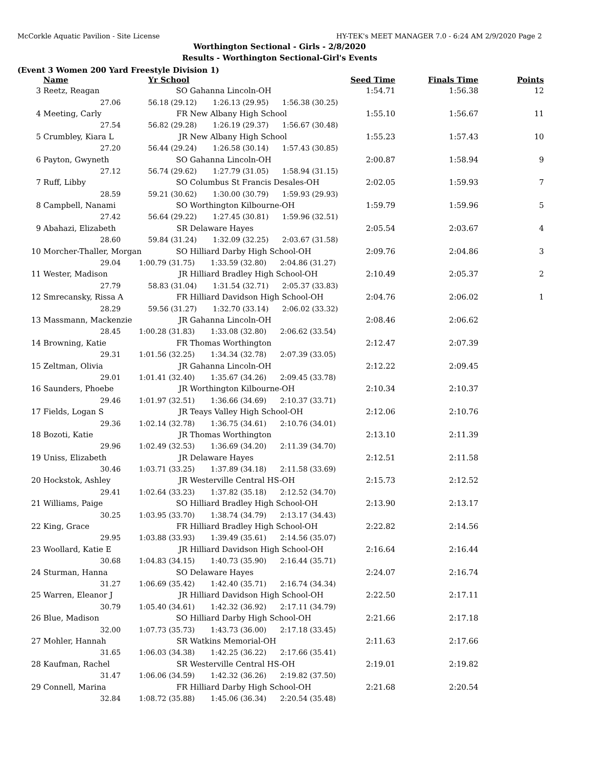McCorkle Aquatic Pavilion - Site License HY-TEK's MEET MANAGER 7.0 - 6:24 AM 2/9/2020 Page 2
Worthington Sectional - Girls - 2/8/2020
Results - Worthington Sectional-Girl's Events
(Event 3 Women 200 Yard Freestyle Division 1)
| | Name | Yr School | | Seed Time | Finals Time | Points |
| --- | --- | --- | --- | --- | --- | --- |
| 3 | Reetz, Reagan | SO | Gahanna Lincoln-OH | 1:54.71 | 1:56.38 | 12 |
| | 27.06 56.18 (29.12) 1:26.13 (29.95) 1:56.38 (30.25) | | | | | |
| 4 | Meeting, Carly | FR | New Albany High School | 1:55.10 | 1:56.67 | 11 |
| | 27.54 56.82 (29.28) 1:26.19 (29.37) 1:56.67 (30.48) | | | | | |
| 5 | Crumbley, Kiara L | JR | New Albany High School | 1:55.23 | 1:57.43 | 10 |
| | 27.20 56.44 (29.24) 1:26.58 (30.14) 1:57.43 (30.85) | | | | | |
| 6 | Payton, Gwyneth | SO | Gahanna Lincoln-OH | 2:00.87 | 1:58.94 | 9 |
| | 27.12 56.74 (29.62) 1:27.79 (31.05) 1:58.94 (31.15) | | | | | |
| 7 | Ruff, Libby | SO | Columbus St Francis Desales-OH | 2:02.05 | 1:59.93 | 7 |
| | 28.59 59.21 (30.62) 1:30.00 (30.79) 1:59.93 (29.93) | | | | | |
| 8 | Campbell, Nanami | SO | Worthington Kilbourne-OH | 1:59.79 | 1:59.96 | 5 |
| | 27.42 56.64 (29.22) 1:27.45 (30.81) 1:59.96 (32.51) | | | | | |
| 9 | Abahazi, Elizabeth | SR | Delaware Hayes | 2:05.54 | 2:03.67 | 4 |
| | 28.60 59.84 (31.24) 1:32.09 (32.25) 2:03.67 (31.58) | | | | | |
| 10 | Morcher-Thaller, Morgan | SO | Hilliard Darby High School-OH | 2:09.76 | 2:04.86 | 3 |
| | 29.04 1:00.79 (31.75) 1:33.59 (32.80) 2:04.86 (31.27) | | | | | |
| 11 | Wester, Madison | JR | Hilliard Bradley High School-OH | 2:10.49 | 2:05.37 | 2 |
| | 27.79 58.83 (31.04) 1:31.54 (32.71) 2:05.37 (33.83) | | | | | |
| 12 | Smrecansky, Rissa A | FR | Hilliard Davidson High School-OH | 2:04.76 | 2:06.02 | 1 |
| | 28.29 59.56 (31.27) 1:32.70 (33.14) 2:06.02 (33.32) | | | | | |
| 13 | Massmann, Mackenzie | JR | Gahanna Lincoln-OH | 2:08.46 | 2:06.62 | |
| | 28.45 1:00.28 (31.83) 1:33.08 (32.80) 2:06.62 (33.54) | | | | | |
| 14 | Browning, Katie | FR | Thomas Worthington | 2:12.47 | 2:07.39 | |
| | 29.31 1:01.56 (32.25) 1:34.34 (32.78) 2:07.39 (33.05) | | | | | |
| 15 | Zeltman, Olivia | JR | Gahanna Lincoln-OH | 2:12.22 | 2:09.45 | |
| | 29.01 1:01.41 (32.40) 1:35.67 (34.26) 2:09.45 (33.78) | | | | | |
| 16 | Saunders, Phoebe | JR | Worthington Kilbourne-OH | 2:10.34 | 2:10.37 | |
| | 29.46 1:01.97 (32.51) 1:36.66 (34.69) 2:10.37 (33.71) | | | | | |
| 17 | Fields, Logan S | JR | Teays Valley High School-OH | 2:12.06 | 2:10.76 | |
| | 29.36 1:02.14 (32.78) 1:36.75 (34.61) 2:10.76 (34.01) | | | | | |
| 18 | Bozoti, Katie | JR | Thomas Worthington | 2:13.10 | 2:11.39 | |
| | 29.96 1:02.49 (32.53) 1:36.69 (34.20) 2:11.39 (34.70) | | | | | |
| 19 | Uniss, Elizabeth | JR | Delaware Hayes | 2:12.51 | 2:11.58 | |
| | 30.46 1:03.71 (33.25) 1:37.89 (34.18) 2:11.58 (33.69) | | | | | |
| 20 | Hockstok, Ashley | JR | Westerville Central HS-OH | 2:15.73 | 2:12.52 | |
| | 29.41 1:02.64 (33.23) 1:37.82 (35.18) 2:12.52 (34.70) | | | | | |
| 21 | Williams, Paige | SO | Hilliard Bradley High School-OH | 2:13.90 | 2:13.17 | |
| | 30.25 1:03.95 (33.70) 1:38.74 (34.79) 2:13.17 (34.43) | | | | | |
| 22 | King, Grace | FR | Hilliard Bradley High School-OH | 2:22.82 | 2:14.56 | |
| | 29.95 1:03.88 (33.93) 1:39.49 (35.61) 2:14.56 (35.07) | | | | | |
| 23 | Woollard, Katie E | JR | Hilliard Davidson High School-OH | 2:16.64 | 2:16.44 | |
| | 30.68 1:04.83 (34.15) 1:40.73 (35.90) 2:16.44 (35.71) | | | | | |
| 24 | Sturman, Hanna | SO | Delaware Hayes | 2:24.07 | 2:16.74 | |
| | 31.27 1:06.69 (35.42) 1:42.40 (35.71) 2:16.74 (34.34) | | | | | |
| 25 | Warren, Eleanor J | JR | Hilliard Davidson High School-OH | 2:22.50 | 2:17.11 | |
| | 30.79 1:05.40 (34.61) 1:42.32 (36.92) 2:17.11 (34.79) | | | | | |
| 26 | Blue, Madison | SO | Hilliard Darby High School-OH | 2:21.66 | 2:17.18 | |
| | 32.00 1:07.73 (35.73) 1:43.73 (36.00) 2:17.18 (33.45) | | | | | |
| 27 | Mohler, Hannah | SR | Watkins Memorial-OH | 2:11.63 | 2:17.66 | |
| | 31.65 1:06.03 (34.38) 1:42.25 (36.22) 2:17.66 (35.41) | | | | | |
| 28 | Kaufman, Rachel | SR | Westerville Central HS-OH | 2:19.01 | 2:19.82 | |
| | 31.47 1:06.06 (34.59) 1:42.32 (36.26) 2:19.82 (37.50) | | | | | |
| 29 | Connell, Marina | FR | Hilliard Darby High School-OH | 2:21.68 | 2:20.54 | |
| | 32.84 1:08.72 (35.88) 1:45.06 (36.34) 2:20.54 (35.48) | | | | | |